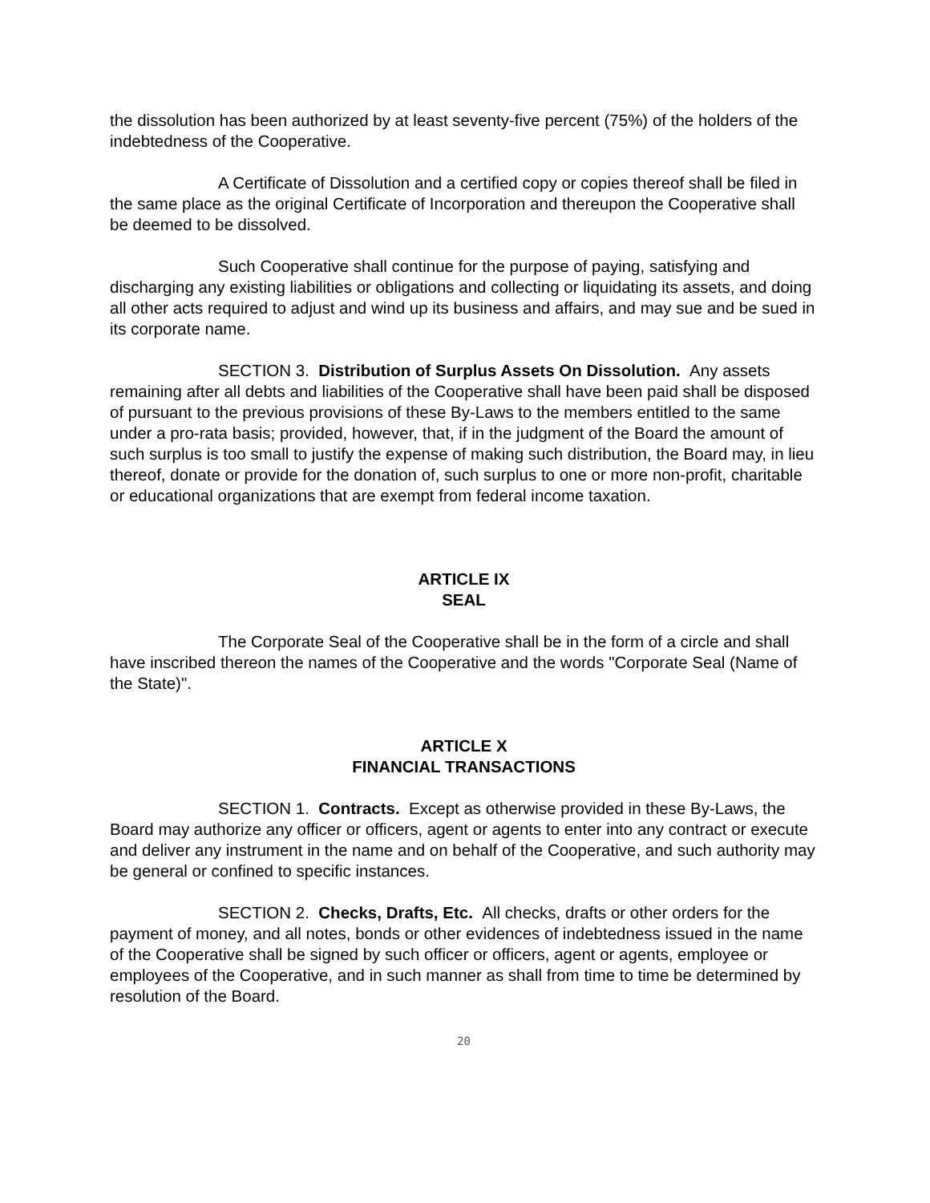the dissolution has been authorized by at least seventy-five percent (75%) of the holders of the indebtedness of the Cooperative.
A Certificate of Dissolution and a certified copy or copies thereof shall be filed in the same place as the original Certificate of Incorporation and thereupon the Cooperative shall be deemed to be dissolved.
Such Cooperative shall continue for the purpose of paying, satisfying and discharging any existing liabilities or obligations and collecting or liquidating its assets, and doing all other acts required to adjust and wind up its business and affairs, and may sue and be sued in its corporate name.
SECTION 3. Distribution of Surplus Assets On Dissolution. Any assets remaining after all debts and liabilities of the Cooperative shall have been paid shall be disposed of pursuant to the previous provisions of these By-Laws to the members entitled to the same under a pro-rata basis; provided, however, that, if in the judgment of the Board the amount of such surplus is too small to justify the expense of making such distribution, the Board may, in lieu thereof, donate or provide for the donation of, such surplus to one or more non-profit, charitable or educational organizations that are exempt from federal income taxation.
ARTICLE IX
SEAL
The Corporate Seal of the Cooperative shall be in the form of a circle and shall have inscribed thereon the names of the Cooperative and the words "Corporate Seal (Name of the State)".
ARTICLE X
FINANCIAL TRANSACTIONS
SECTION 1. Contracts. Except as otherwise provided in these By-Laws, the Board may authorize any officer or officers, agent or agents to enter into any contract or execute and deliver any instrument in the name and on behalf of the Cooperative, and such authority may be general or confined to specific instances.
SECTION 2. Checks, Drafts, Etc. All checks, drafts or other orders for the payment of money, and all notes, bonds or other evidences of indebtedness issued in the name of the Cooperative shall be signed by such officer or officers, agent or agents, employee or employees of the Cooperative, and in such manner as shall from time to time be determined by resolution of the Board.
20